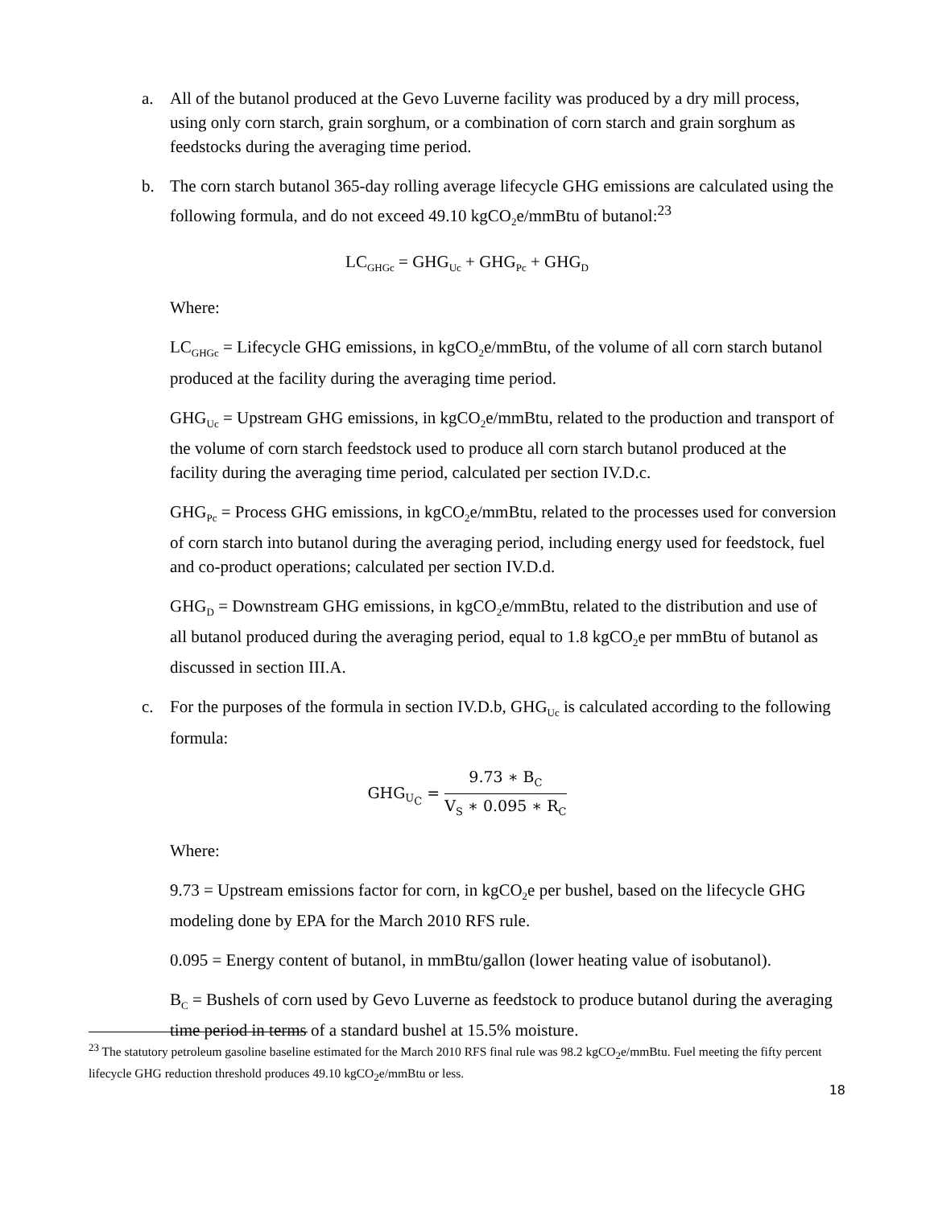a. All of the butanol produced at the Gevo Luverne facility was produced by a dry mill process, using only corn starch, grain sorghum, or a combination of corn starch and grain sorghum as feedstocks during the averaging time period.
b. The corn starch butanol 365-day rolling average lifecycle GHG emissions are calculated using the following formula, and do not exceed 49.10 kgCO<sub>2</sub>e/mmBtu of butanol:<sup>23</sup>
LC<sub>GHGc</sub> = GHG<sub>Uc</sub> + GHG<sub>Pc</sub> + GHG<sub>D</sub>
Where:
LC<sub>GHGc</sub> = Lifecycle GHG emissions, in kgCO<sub>2</sub>e/mmBtu, of the volume of all corn starch butanol produced at the facility during the averaging time period.
GHG<sub>Uc</sub> = Upstream GHG emissions, in kgCO<sub>2</sub>e/mmBtu, related to the production and transport of the volume of corn starch feedstock used to produce all corn starch butanol produced at the facility during the averaging time period, calculated per section IV.D.c.
GHG<sub>Pc</sub> = Process GHG emissions, in kgCO<sub>2</sub>e/mmBtu, related to the processes used for conversion of corn starch into butanol during the averaging period, including energy used for feedstock, fuel and co-product operations; calculated per section IV.D.d.
GHG<sub>D</sub> = Downstream GHG emissions, in kgCO<sub>2</sub>e/mmBtu, related to the distribution and use of all butanol produced during the averaging period, equal to 1.8 kgCO<sub>2</sub>e per mmBtu of butanol as discussed in section III.A.
c. For the purposes of the formula in section IV.D.b, GHG<sub>Uc</sub> is calculated according to the following formula:
GHG<sub>U<sub>C</sub></sub> = 9.73 ∗ B<sub>C</sub> V<sub>S</sub> ∗ 0.095 ∗ R<sub>C</sub>
Where:
9.73 = Upstream emissions factor for corn, in kgCO<sub>2</sub>e per bushel, based on the lifecycle GHG modeling done by EPA for the March 2010 RFS rule.
0.095 = Energy content of butanol, in mmBtu/gallon (lower heating value of isobutanol).
B<sub>C</sub> = Bushels of corn used by Gevo Luverne as feedstock to produce butanol during the averaging time period in terms of a standard bushel at 15.5% moisture.
<sup>23</sup> The statutory petroleum gasoline baseline estimated for the March 2010 RFS final rule was 98.2 kgCO<sub>2</sub>e/mmBtu. Fuel meeting the fifty percent lifecycle GHG reduction threshold produces 49.10 kgCO<sub>2</sub>e/mmBtu or less.
18